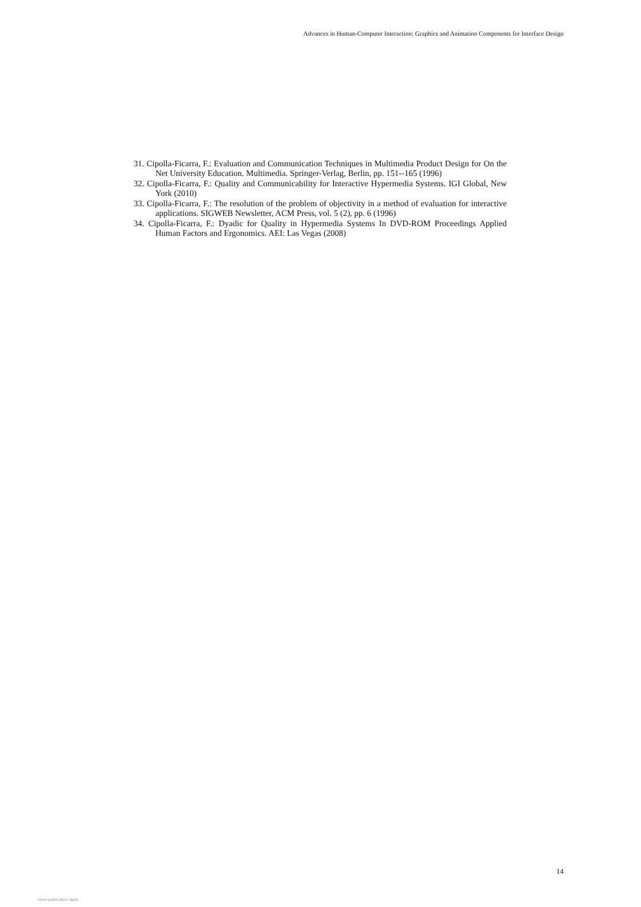Advances in Human-Computer Interaction: Graphics and Animation Components for Interface Design
31. Cipolla-Ficarra, F.: Evaluation and Communication Techniques in Multimedia Product Design for On the Net University Education. Multimedia. Springer-Verlag, Berlin, pp. 151--165 (1996)
32. Cipolla-Ficarra, F.: Quality and Communicability for Interactive Hypermedia Systems. IGI Global, New York (2010)
33. Cipolla-Ficarra, F.: The resolution of the problem of objectivity in a method of evaluation for interactive applications. SIGWEB Newsletter, ACM Press, vol. 5 (2), pp. 6 (1996)
34. Cipolla-Ficarra, F.: Dyadic for Quality in Hypermedia Systems In DVD-ROM Proceedings Applied Human Factors and Ergonomics. AEI: Las Vegas (2008)
14
View publication stats